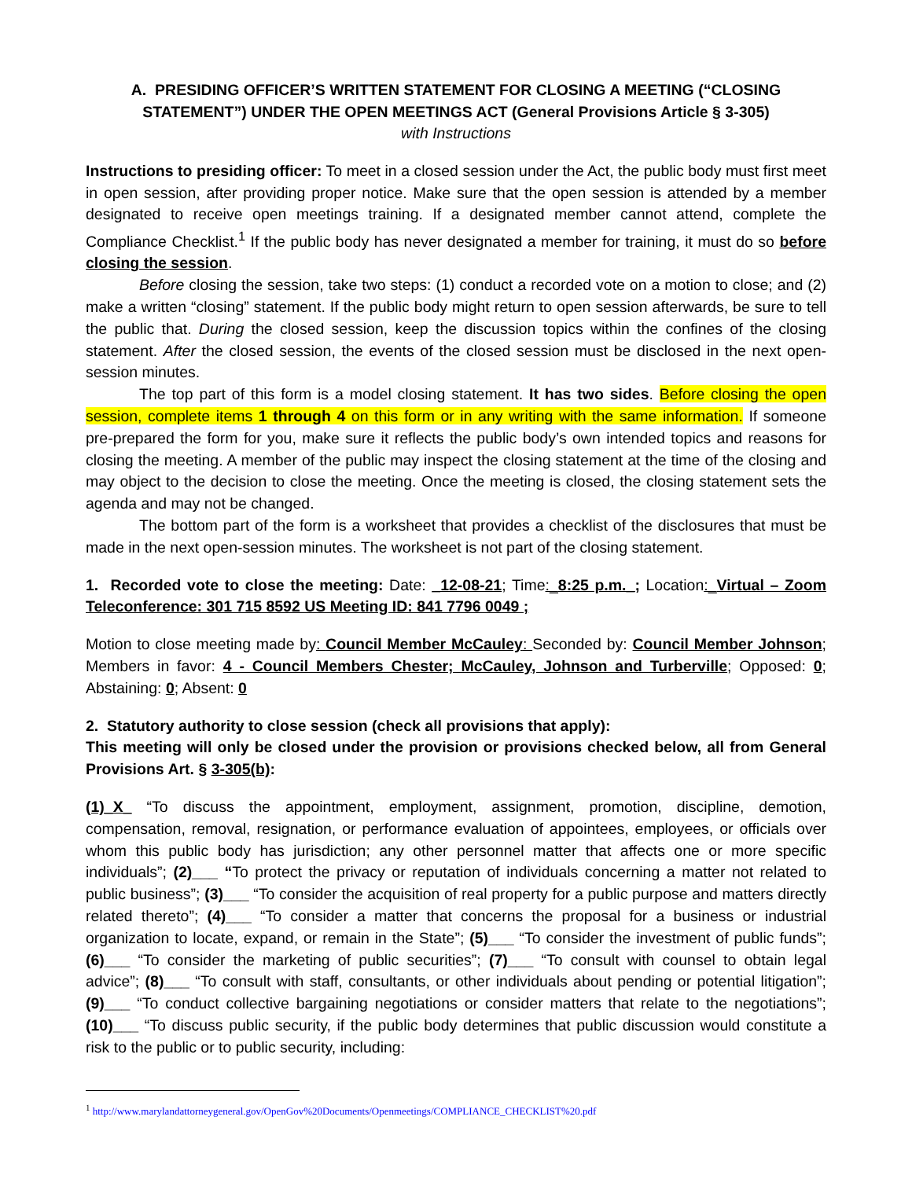A. PRESIDING OFFICER’S WRITTEN STATEMENT FOR CLOSING A MEETING (“CLOSING STATEMENT”) UNDER THE OPEN MEETINGS ACT (General Provisions Article § 3-305)
with Instructions
Instructions to presiding officer: To meet in a closed session under the Act, the public body must first meet in open session, after providing proper notice. Make sure that the open session is attended by a member designated to receive open meetings training. If a designated member cannot attend, complete the Compliance Checklist.<sup>1</sup> If the public body has never designated a member for training, it must do so before closing the session.
Before closing the session, take two steps: (1) conduct a recorded vote on a motion to close; and (2) make a written “closing” statement. If the public body might return to open session afterwards, be sure to tell the public that. During the closed session, keep the discussion topics within the confines of the closing statement. After the closed session, the events of the closed session must be disclosed in the next open-session minutes.
The top part of this form is a model closing statement. It has two sides. Before closing the open session, complete items 1 through 4 on this form or in any writing with the same information. If someone pre-prepared the form for you, make sure it reflects the public body’s own intended topics and reasons for closing the meeting. A member of the public may inspect the closing statement at the time of the closing and may object to the decision to close the meeting. Once the meeting is closed, the closing statement sets the agenda and may not be changed.
The bottom part of the form is a worksheet that provides a checklist of the disclosures that must be made in the next open-session minutes. The worksheet is not part of the closing statement.
1. Recorded vote to close the meeting: Date: _12-08-21; Time:_8:25 p.m._; Location:_Virtual – Zoom Teleconference: 301 715 8592 US Meeting ID: 841 7796 0049 ;
Motion to close meeting made by: Council Member McCauley: Seconded by: Council Member Johnson; Members in favor: 4 - Council Members Chester; McCauley, Johnson and Turberville; Opposed: 0; Abstaining: 0; Absent: 0
2. Statutory authority to close session (check all provisions that apply):
This meeting will only be closed under the provision or provisions checked below, all from General Provisions Art. § 3-305(b):
(1)_X_ “To discuss the appointment, employment, assignment, promotion, discipline, demotion, compensation, removal, resignation, or performance evaluation of appointees, employees, or officials over whom this public body has jurisdiction; any other personnel matter that affects one or more specific individuals”; (2)___ “To protect the privacy or reputation of individuals concerning a matter not related to public business”; (3)___ “To consider the acquisition of real property for a public purpose and matters directly related thereto”; (4)___ “To consider a matter that concerns the proposal for a business or industrial organization to locate, expand, or remain in the State”; (5)___ “To consider the investment of public funds”; (6)___ “To consider the marketing of public securities”; (7)___ “To consult with counsel to obtain legal advice”; (8)___ “To consult with staff, consultants, or other individuals about pending or potential litigation”; (9)___ “To conduct collective bargaining negotiations or consider matters that relate to the negotiations”; (10)___ “To discuss public security, if the public body determines that public discussion would constitute a risk to the public or to public security, including:
<sup>1</sup> http://www.marylandattorneygeneral.gov/OpenGov%20Documents/Openmeetings/COMPLIANCE_CHECKLIST%20.pdf